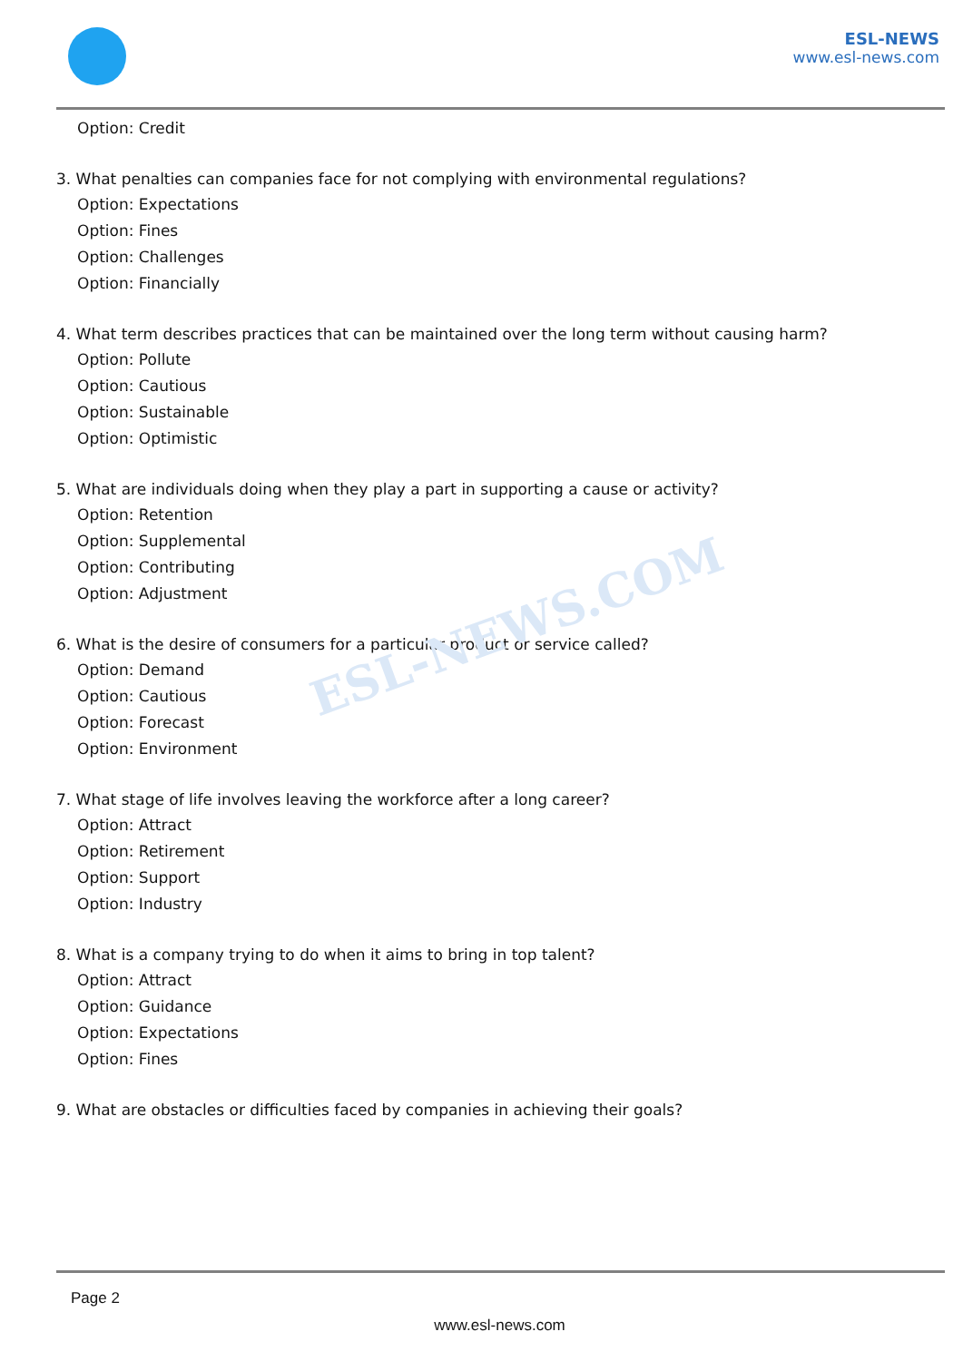ESL-NEWS
www.esl-news.com
ESL-NEWS.COM
Option: Credit
3. What penalties can companies face for not complying with environmental regulations?
Option: Expectations
Option: Fines
Option: Challenges
Option: Financially
4. What term describes practices that can be maintained over the long term without causing harm?
Option: Pollute
Option: Cautious
Option: Sustainable
Option: Optimistic
5. What are individuals doing when they play a part in supporting a cause or activity?
Option: Retention
Option: Supplemental
Option: Contributing
Option: Adjustment
6. What is the desire of consumers for a particular product or service called?
Option: Demand
Option: Cautious
Option: Forecast
Option: Environment
7. What stage of life involves leaving the workforce after a long career?
Option: Attract
Option: Retirement
Option: Support
Option: Industry
8. What is a company trying to do when it aims to bring in top talent?
Option: Attract
Option: Guidance
Option: Expectations
Option: Fines
9. What are obstacles or difficulties faced by companies in achieving their goals?
Page 2
www.esl-news.com